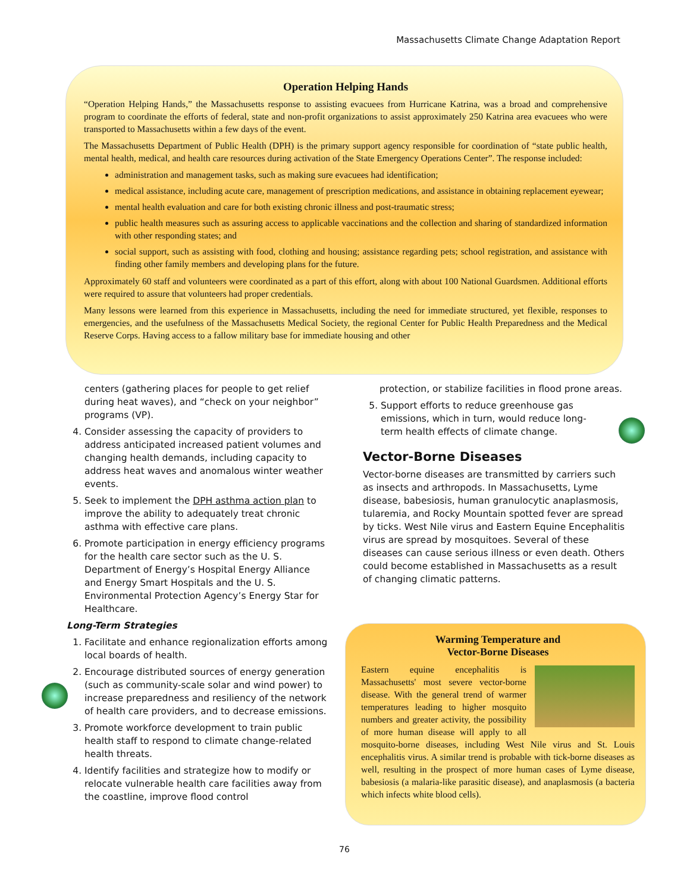Massachusetts Climate Change Adaptation Report
Operation Helping Hands
“Operation Helping Hands,” the Massachusetts response to assisting evacuees from Hurricane Katrina, was a broad and comprehensive program to coordinate the efforts of federal, state and non-profit organizations to assist approximately 250 Katrina area evacuees who were transported to Massachusetts within a few days of the event.
The Massachusetts Department of Public Health (DPH) is the primary support agency responsible for coordination of “state public health, mental health, medical, and health care resources during activation of the State Emergency Operations Center”. The response included:
administration and management tasks, such as making sure evacuees had identification;
medical assistance, including acute care, management of prescription medications, and assistance in obtaining replacement eyewear;
mental health evaluation and care for both existing chronic illness and post-traumatic stress;
public health measures such as assuring access to applicable vaccinations and the collection and sharing of standardized information with other responding states; and
social support, such as assisting with food, clothing and housing; assistance regarding pets; school registration, and assistance with finding other family members and developing plans for the future.
Approximately 60 staff and volunteers were coordinated as a part of this effort, along with about 100 National Guardsmen. Additional efforts were required to assure that volunteers had proper credentials.
Many lessons were learned from this experience in Massachusetts, including the need for immediate structured, yet flexible, responses to emergencies, and the usefulness of the Massachusetts Medical Society, the regional Center for Public Health Preparedness and the Medical Reserve Corps. Having access to a fallow military base for immediate housing and other
centers (gathering places for people to get relief during heat waves), and “check on your neighbor” programs (VP).
4. Consider assessing the capacity of providers to address anticipated increased patient volumes and changing health demands, including capacity to address heat waves and anomalous winter weather events.
5. Seek to implement the DPH asthma action plan to improve the ability to adequately treat chronic asthma with effective care plans.
6. Promote participation in energy efficiency programs for the health care sector such as the U. S. Department of Energy’s Hospital Energy Alliance and Energy Smart Hospitals and the U. S. Environmental Protection Agency’s Energy Star for Healthcare.
Long-Term Strategies
1. Facilitate and enhance regionalization efforts among local boards of health.
2. Encourage distributed sources of energy generation (such as community-scale solar and wind power) to increase preparedness and resiliency of the network of health care providers, and to decrease emissions.
3. Promote workforce development to train public health staff to respond to climate change-related health threats.
4. Identify facilities and strategize how to modify or relocate vulnerable health care facilities away from the coastline, improve flood control
protection, or stabilize facilities in flood prone areas.
5. Support efforts to reduce greenhouse gas emissions, which in turn, would reduce long-term health effects of climate change.
Vector-Borne Diseases
Vector-borne diseases are transmitted by carriers such as insects and arthropods. In Massachusetts, Lyme disease, babesiosis, human granulocytic anaplasmosis, tularemia, and Rocky Mountain spotted fever are spread by ticks. West Nile virus and Eastern Equine Encephalitis virus are spread by mosquitoes. Several of these diseases can cause serious illness or even death. Others could become established in Massachusetts as a result of changing climatic patterns.
Warming Temperature and
Vector-Borne Diseases
Eastern equine encephalitis is Massachusetts' most severe vector-borne disease. With the general trend of warmer temperatures leading to higher mosquito numbers and greater activity, the possibility of more human disease will apply to all mosquito-borne diseases, including West Nile virus and St. Louis encephalitis virus. A similar trend is probable with tick-borne diseases as well, resulting in the prospect of more human cases of Lyme disease, babesiosis (a malaria-like parasitic disease), and anaplasmosis (a bacteria which infects white blood cells).
76